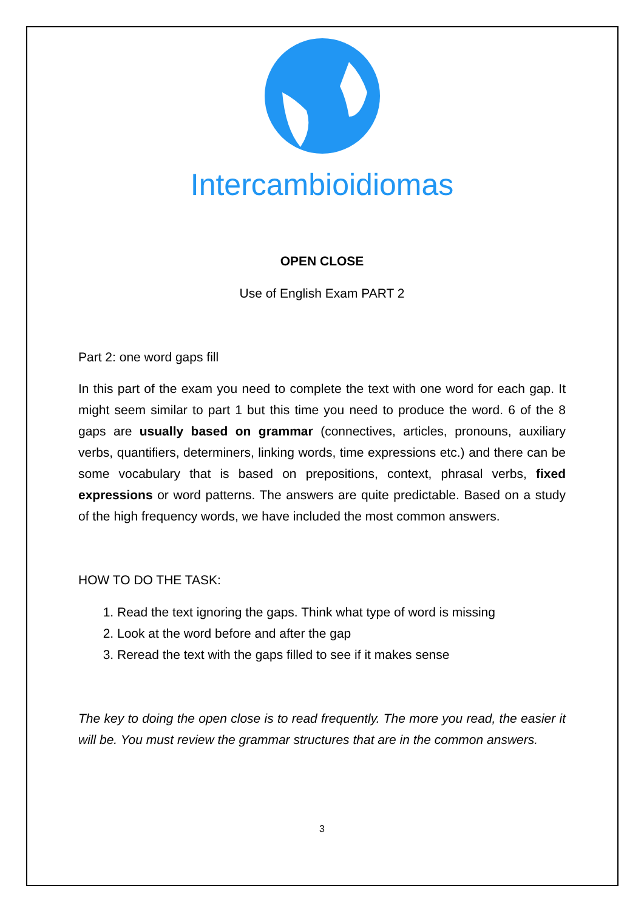Intercambioidiomas
OPEN CLOSE
Use of English Exam PART 2
Part 2: one word gaps fill
In this part of the exam you need to complete the text with one word for each gap. It might seem similar to part 1 but this time you need to produce the word. 6 of the 8 gaps are usually based on grammar (connectives, articles, pronouns, auxiliary verbs, quantifiers, determiners, linking words, time expressions etc.) and there can be some vocabulary that is based on prepositions, context, phrasal verbs, fixed expressions or word patterns. The answers are quite predictable. Based on a study of the high frequency words, we have included the most common answers.
HOW TO DO THE TASK:
1. Read the text ignoring the gaps. Think what type of word is missing
2. Look at the word before and after the gap
3. Reread the text with the gaps filled to see if it makes sense
The key to doing the open close is to read frequently. The more you read, the easier it will be. You must review the grammar structures that are in the common answers.
3